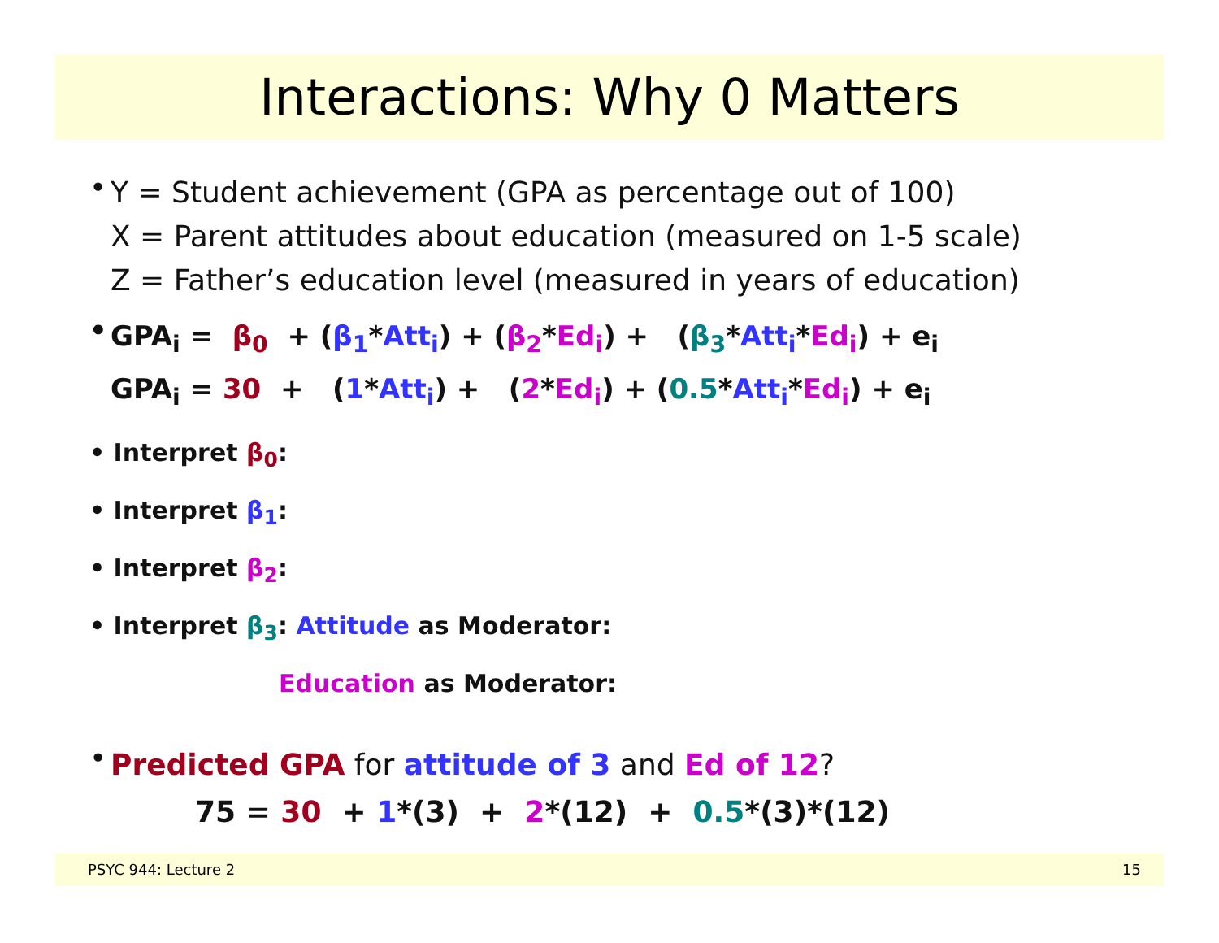Interactions: Why 0 Matters
•
Y = Student achievement (GPA as percentage out of 100)
X = Parent attitudes about education (measured on 1-5 scale)
Z = Father’s education level (measured in years of education)
•
GPA<sub>i</sub> = β<sub>0</sub> + (β<sub>1</sub>*Att<sub>i</sub>) + (β<sub>2</sub>*Ed<sub>i</sub>) + (β<sub>3</sub>*Att<sub>i</sub>*Ed<sub>i</sub>) + e<sub>i</sub>
GPA<sub>i</sub> = 30 + (1*Att<sub>i</sub>) + (2*Ed<sub>i</sub>) + (0.5*Att<sub>i</sub>*Ed<sub>i</sub>) + e<sub>i</sub>
• Interpret β<sub>0</sub>:
• Interpret β<sub>1</sub>:
• Interpret β<sub>2</sub>:
• Interpret β<sub>3</sub>: Attitude as Moderator:
Education as Moderator:
•
Predicted GPA for attitude of 3 and Ed of 12?
75 = 30 + 1*(3) + 2*(12) + 0.5*(3)*(12)
PSYC 944: Lecture 2 15